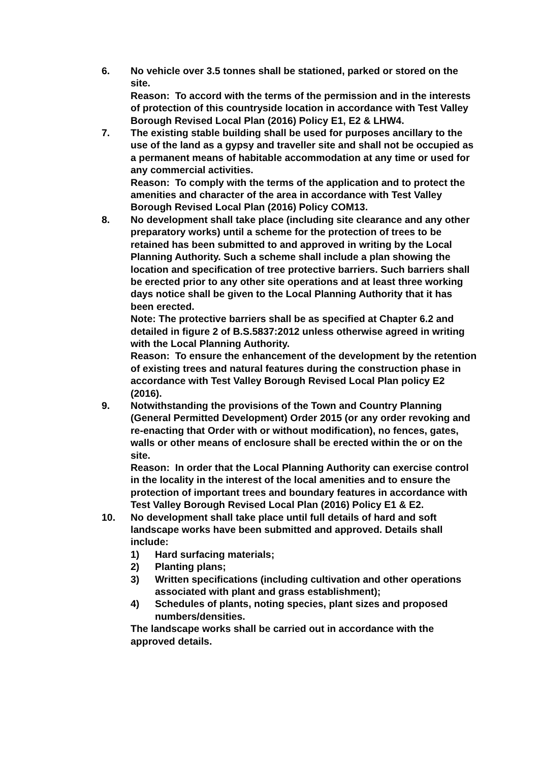6. No vehicle over 3.5 tonnes shall be stationed, parked or stored on the site.
Reason: To accord with the terms of the permission and in the interests of protection of this countryside location in accordance with Test Valley Borough Revised Local Plan (2016) Policy E1, E2 & LHW4.
7. The existing stable building shall be used for purposes ancillary to the use of the land as a gypsy and traveller site and shall not be occupied as a permanent means of habitable accommodation at any time or used for any commercial activities.
Reason: To comply with the terms of the application and to protect the amenities and character of the area in accordance with Test Valley Borough Revised Local Plan (2016) Policy COM13.
8. No development shall take place (including site clearance and any other preparatory works) until a scheme for the protection of trees to be retained has been submitted to and approved in writing by the Local Planning Authority. Such a scheme shall include a plan showing the location and specification of tree protective barriers. Such barriers shall be erected prior to any other site operations and at least three working days notice shall be given to the Local Planning Authority that it has been erected.
Note: The protective barriers shall be as specified at Chapter 6.2 and detailed in figure 2 of B.S.5837:2012 unless otherwise agreed in writing with the Local Planning Authority.
Reason: To ensure the enhancement of the development by the retention of existing trees and natural features during the construction phase in accordance with Test Valley Borough Revised Local Plan policy E2 (2016).
9. Notwithstanding the provisions of the Town and Country Planning (General Permitted Development) Order 2015 (or any order revoking and re-enacting that Order with or without modification), no fences, gates, walls or other means of enclosure shall be erected within the or on the site.
Reason: In order that the Local Planning Authority can exercise control in the locality in the interest of the local amenities and to ensure the protection of important trees and boundary features in accordance with Test Valley Borough Revised Local Plan (2016) Policy E1 & E2.
10. No development shall take place until full details of hard and soft landscape works have been submitted and approved. Details shall include:
1) Hard surfacing materials;
2) Planting plans;
3) Written specifications (including cultivation and other operations associated with plant and grass establishment);
4) Schedules of plants, noting species, plant sizes and proposed numbers/densities.
The landscape works shall be carried out in accordance with the approved details.